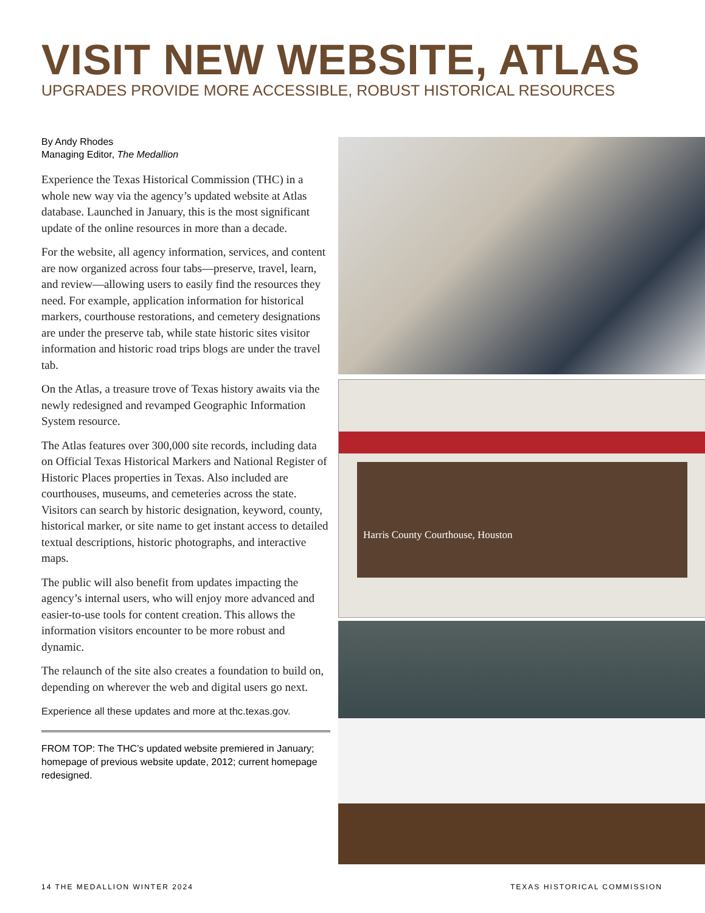VISIT NEW WEBSITE, ATLAS
UPGRADES PROVIDE MORE ACCESSIBLE, ROBUST HISTORICAL RESOURCES
By Andy Rhodes
Managing Editor, The Medallion
Experience the Texas Historical Commission (THC) in a whole new way via the agency’s updated website at Atlas database. Launched in January, this is the most significant update of the online resources in more than a decade.
For the website, all agency information, services, and content are now organized across four tabs—preserve, travel, learn, and review—allowing users to easily find the resources they need. For example, application information for historical markers, courthouse restorations, and cemetery designations are under the preserve tab, while state historic sites visitor information and historic road trips blogs are under the travel tab.
On the Atlas, a treasure trove of Texas history awaits via the newly redesigned and revamped Geographic Information System resource.
The Atlas features over 300,000 site records, including data on Official Texas Historical Markers and National Register of Historic Places properties in Texas. Also included are courthouses, museums, and cemeteries across the state. Visitors can search by historic designation, keyword, county, historical marker, or site name to get instant access to detailed textual descriptions, historic photographs, and interactive maps.
The public will also benefit from updates impacting the agency’s internal users, who will enjoy more advanced and easier-to-use tools for content creation. This allows the information visitors encounter to be more robust and dynamic.
The relaunch of the site also creates a foundation to build on, depending on wherever the web and digital users go next.
Experience all these updates and more at thc.texas.gov.
FROM TOP: The THC’s updated website premiered in January; homepage of previous website update, 2012; current homepage redesigned.
Harris County Courthouse, Houston
14 THE MEDALLION WINTER 2024 TEXAS HISTORICAL COMMISSION